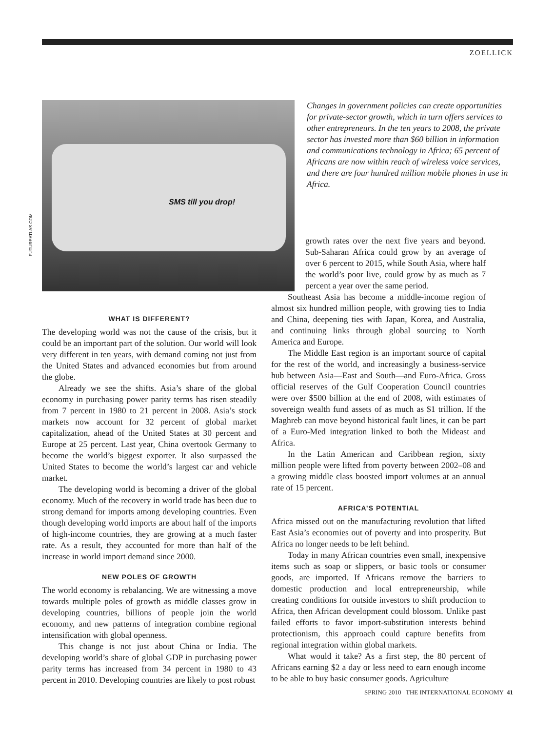ZOELLICK
FUTUREATLAS.COM
SMS till you drop!
Changes in government policies can create opportunities for private-sector growth, which in turn offers services to other entrepreneurs. In the ten years to 2008, the private sector has invested more than $60 billion in information and communications technology in Africa; 65 percent of Africans are now within reach of wireless voice services, and there are four hundred million mobile phones in use in Africa.
WHAT IS DIFFERENT?
The developing world was not the cause of the crisis, but it could be an important part of the solution. Our world will look very different in ten years, with demand coming not just from the United States and advanced economies but from around the globe.
Already we see the shifts. Asia’s share of the global economy in purchasing power parity terms has risen steadily from 7 percent in 1980 to 21 percent in 2008. Asia’s stock markets now account for 32 percent of global market capitalization, ahead of the United States at 30 percent and Europe at 25 percent. Last year, China overtook Germany to become the world’s biggest exporter. It also surpassed the United States to become the world’s largest car and vehicle market.
The developing world is becoming a driver of the global economy. Much of the recovery in world trade has been due to strong demand for imports among developing countries. Even though developing world imports are about half of the imports of high-income countries, they are growing at a much faster rate. As a result, they accounted for more than half of the increase in world import demand since 2000.
NEW POLES OF GROWTH
The world economy is rebalancing. We are witnessing a move towards multiple poles of growth as middle classes grow in developing countries, billions of people join the world economy, and new patterns of integration combine regional intensification with global openness.
This change is not just about China or India. The developing world’s share of global GDP in purchasing power parity terms has increased from 34 percent in 1980 to 43 percent in 2010. Developing countries are likely to post robust
growth rates over the next five years and beyond. Sub-Saharan Africa could grow by an average of over 6 percent to 2015, while South Asia, where half the world’s poor live, could grow by as much as 7 percent a year over the same period.
Southeast Asia has become a middle-income region of almost six hundred million people, with growing ties to India and China, deepening ties with Japan, Korea, and Australia, and continuing links through global sourcing to North America and Europe.
The Middle East region is an important source of capital for the rest of the world, and increasingly a business-service hub between Asia—East and South—and Euro-Africa. Gross official reserves of the Gulf Cooperation Council countries were over $500 billion at the end of 2008, with estimates of sovereign wealth fund assets of as much as $1 trillion. If the Maghreb can move beyond historical fault lines, it can be part of a Euro-Med integration linked to both the Mideast and Africa.
In the Latin American and Caribbean region, sixty million people were lifted from poverty between 2002–08 and a growing middle class boosted import volumes at an annual rate of 15 percent.
AFRICA’S POTENTIAL
Africa missed out on the manufacturing revolution that lifted East Asia’s economies out of poverty and into prosperity. But Africa no longer needs to be left behind.
Today in many African countries even small, inexpensive items such as soap or slippers, or basic tools or consumer goods, are imported. If Africans remove the barriers to domestic production and local entrepreneurship, while creating conditions for outside investors to shift production to Africa, then African development could blossom. Unlike past failed efforts to favor import-substitution interests behind protectionism, this approach could capture benefits from regional integration within global markets.
What would it take? As a first step, the 80 percent of Africans earning $2 a day or less need to earn enough income to be able to buy basic consumer goods. Agriculture
SPRING 2010 THE INTERNATIONAL ECONOMY 41